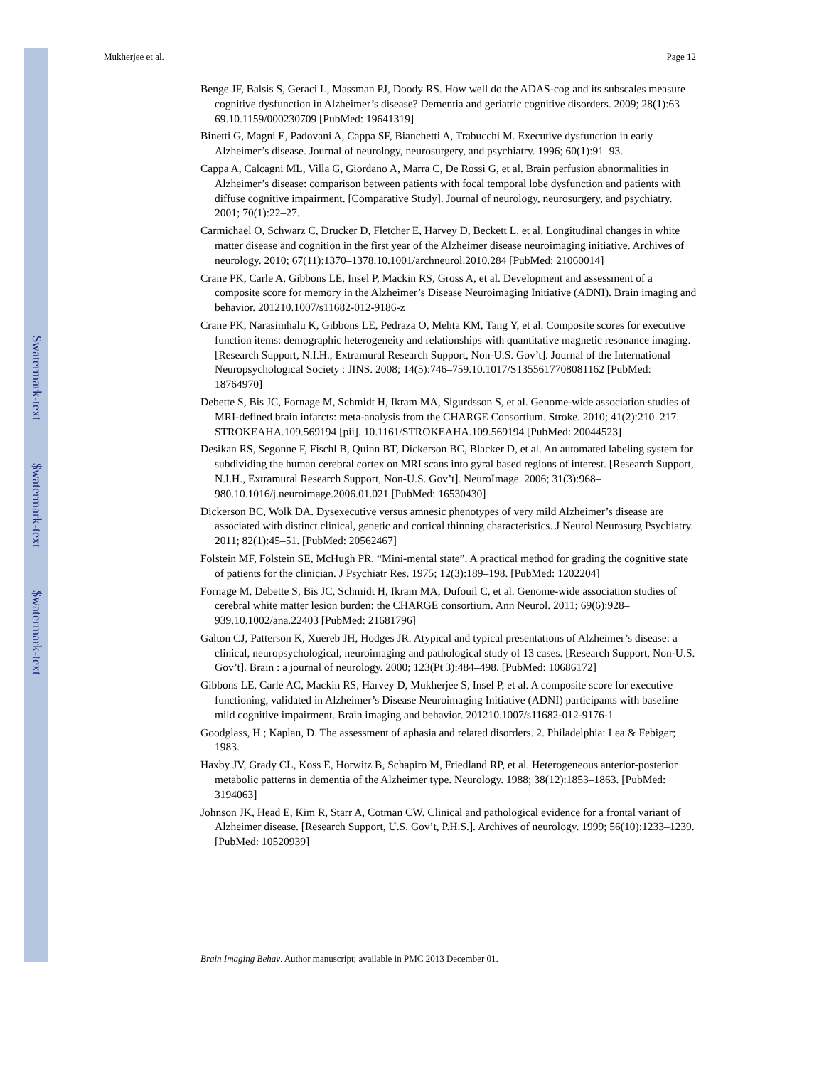$watermark-text
$watermark-text
$watermark-text
Mukherjee et al. Page 12
Benge JF, Balsis S, Geraci L, Massman PJ, Doody RS. How well do the ADAS-cog and its subscales measure cognitive dysfunction in Alzheimer’s disease? Dementia and geriatric cognitive disorders. 2009; 28(1):63–69.10.1159/000230709 [PubMed: 19641319]
Binetti G, Magni E, Padovani A, Cappa SF, Bianchetti A, Trabucchi M. Executive dysfunction in early Alzheimer’s disease. Journal of neurology, neurosurgery, and psychiatry. 1996; 60(1):91–93.
Cappa A, Calcagni ML, Villa G, Giordano A, Marra C, De Rossi G, et al. Brain perfusion abnormalities in Alzheimer’s disease: comparison between patients with focal temporal lobe dysfunction and patients with diffuse cognitive impairment. [Comparative Study]. Journal of neurology, neurosurgery, and psychiatry. 2001; 70(1):22–27.
Carmichael O, Schwarz C, Drucker D, Fletcher E, Harvey D, Beckett L, et al. Longitudinal changes in white matter disease and cognition in the first year of the Alzheimer disease neuroimaging initiative. Archives of neurology. 2010; 67(11):1370–1378.10.1001/archneurol.2010.284 [PubMed: 21060014]
Crane PK, Carle A, Gibbons LE, Insel P, Mackin RS, Gross A, et al. Development and assessment of a composite score for memory in the Alzheimer’s Disease Neuroimaging Initiative (ADNI). Brain imaging and behavior. 201210.1007/s11682-012-9186-z
Crane PK, Narasimhalu K, Gibbons LE, Pedraza O, Mehta KM, Tang Y, et al. Composite scores for executive function items: demographic heterogeneity and relationships with quantitative magnetic resonance imaging. [Research Support, N.I.H., Extramural Research Support, Non-U.S. Gov’t]. Journal of the International Neuropsychological Society : JINS. 2008; 14(5):746–759.10.1017/S1355617708081162 [PubMed: 18764970]
Debette S, Bis JC, Fornage M, Schmidt H, Ikram MA, Sigurdsson S, et al. Genome-wide association studies of MRI-defined brain infarcts: meta-analysis from the CHARGE Consortium. Stroke. 2010; 41(2):210–217. STROKEAHA.109.569194 [pii]. 10.1161/STROKEAHA.109.569194 [PubMed: 20044523]
Desikan RS, Segonne F, Fischl B, Quinn BT, Dickerson BC, Blacker D, et al. An automated labeling system for subdividing the human cerebral cortex on MRI scans into gyral based regions of interest. [Research Support, N.I.H., Extramural Research Support, Non-U.S. Gov’t]. NeuroImage. 2006; 31(3):968–980.10.1016/j.neuroimage.2006.01.021 [PubMed: 16530430]
Dickerson BC, Wolk DA. Dysexecutive versus amnesic phenotypes of very mild Alzheimer’s disease are associated with distinct clinical, genetic and cortical thinning characteristics. J Neurol Neurosurg Psychiatry. 2011; 82(1):45–51. [PubMed: 20562467]
Folstein MF, Folstein SE, McHugh PR. “Mini-mental state”. A practical method for grading the cognitive state of patients for the clinician. J Psychiatr Res. 1975; 12(3):189–198. [PubMed: 1202204]
Fornage M, Debette S, Bis JC, Schmidt H, Ikram MA, Dufouil C, et al. Genome-wide association studies of cerebral white matter lesion burden: the CHARGE consortium. Ann Neurol. 2011; 69(6):928–939.10.1002/ana.22403 [PubMed: 21681796]
Galton CJ, Patterson K, Xuereb JH, Hodges JR. Atypical and typical presentations of Alzheimer’s disease: a clinical, neuropsychological, neuroimaging and pathological study of 13 cases. [Research Support, Non-U.S. Gov’t]. Brain : a journal of neurology. 2000; 123(Pt 3):484–498. [PubMed: 10686172]
Gibbons LE, Carle AC, Mackin RS, Harvey D, Mukherjee S, Insel P, et al. A composite score for executive functioning, validated in Alzheimer’s Disease Neuroimaging Initiative (ADNI) participants with baseline mild cognitive impairment. Brain imaging and behavior. 201210.1007/s11682-012-9176-1
Goodglass, H.; Kaplan, D. The assessment of aphasia and related disorders. 2. Philadelphia: Lea & Febiger; 1983.
Haxby JV, Grady CL, Koss E, Horwitz B, Schapiro M, Friedland RP, et al. Heterogeneous anterior-posterior metabolic patterns in dementia of the Alzheimer type. Neurology. 1988; 38(12):1853–1863. [PubMed: 3194063]
Johnson JK, Head E, Kim R, Starr A, Cotman CW. Clinical and pathological evidence for a frontal variant of Alzheimer disease. [Research Support, U.S. Gov’t, P.H.S.]. Archives of neurology. 1999; 56(10):1233–1239. [PubMed: 10520939]
Brain Imaging Behav. Author manuscript; available in PMC 2013 December 01.